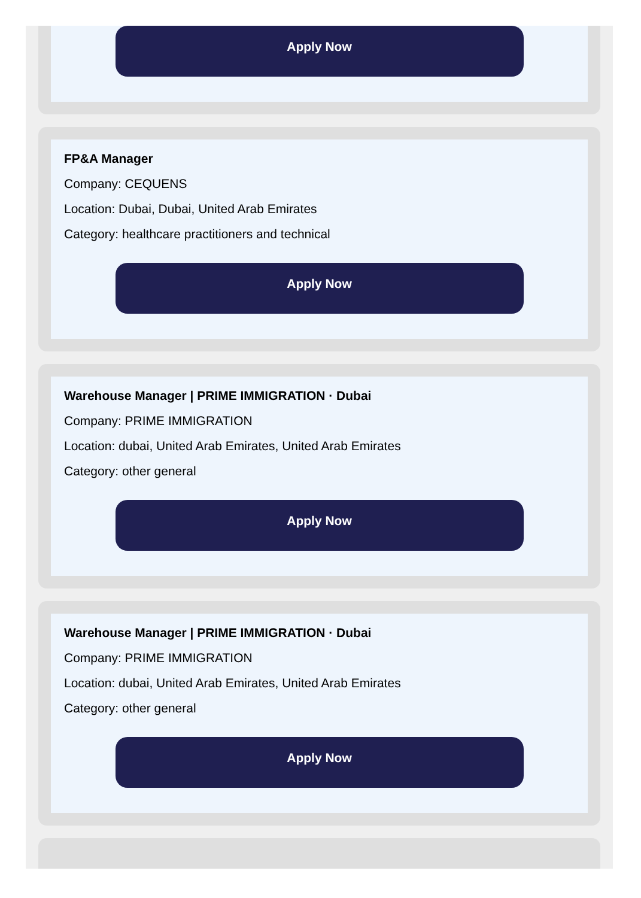Apply Now
FP&A Manager
Company: CEQUENS
Location: Dubai, Dubai, United Arab Emirates
Category: healthcare practitioners and technical
Apply Now
Warehouse Manager | PRIME IMMIGRATION · Dubai
Company: PRIME IMMIGRATION
Location: dubai, United Arab Emirates, United Arab Emirates
Category: other general
Apply Now
Warehouse Manager | PRIME IMMIGRATION · Dubai
Company: PRIME IMMIGRATION
Location: dubai, United Arab Emirates, United Arab Emirates
Category: other general
Apply Now